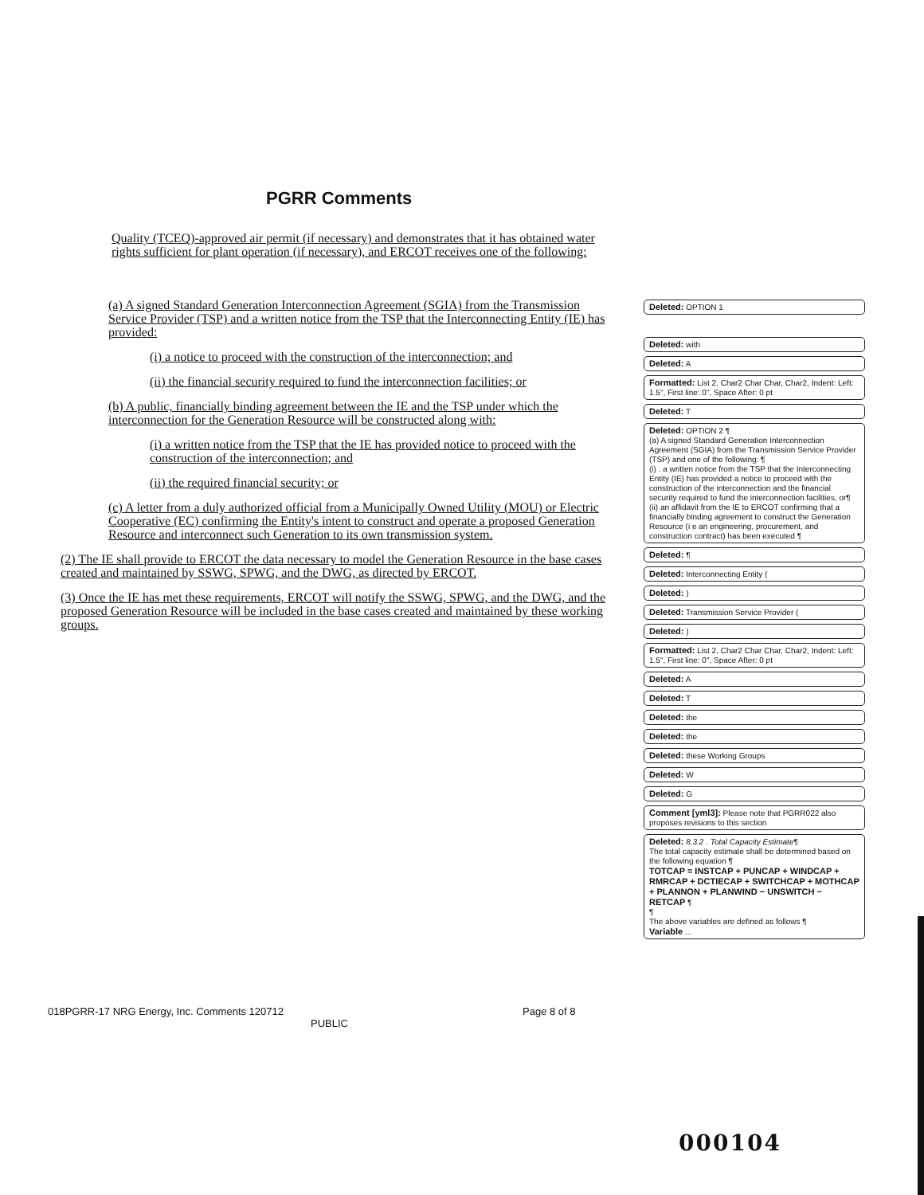PGRR Comments
Quality (TCEQ)-approved air permit (if necessary) and demonstrates that it has obtained water rights sufficient for plant operation (if necessary), and ERCOT receives one of the following:
(a) A signed Standard Generation Interconnection Agreement (SGIA) from the Transmission Service Provider (TSP) and a written notice from the TSP that the Interconnecting Entity (IE) has provided:
(i) a notice to proceed with the construction of the interconnection; and
(ii) the financial security required to fund the interconnection facilities; or
(b) A public, financially binding agreement between the IE and the TSP under which the interconnection for the Generation Resource will be constructed along with:
(i) a written notice from the TSP that the IE has provided notice to proceed with the construction of the interconnection; and
(ii) the required financial security; or
(c) A letter from a duly authorized official from a Municipally Owned Utility (MOU) or Electric Cooperative (EC) confirming the Entity's intent to construct and operate a proposed Generation Resource and interconnect such Generation to its own transmission system.
(2) The IE shall provide to ERCOT the data necessary to model the Generation Resource in the base cases created and maintained by SSWG, SPWG, and the DWG, as directed by ERCOT.
(3) Once the IE has met these requirements, ERCOT will notify the SSWG, SPWG, and the DWG, and the proposed Generation Resource will be included in the base cases created and maintained by these working groups.
Deleted: OPTION 1
Deleted: with
Deleted: A
Formatted: List 2, Char2 Char Char, Char2, Indent: Left: 1.5", First line: 0", Space After: 0 pt
Deleted: T
Deleted: OPTION 2 ¶
(a) A signed Standard Generation Interconnection Agreement (SGIA) from the Transmission Service Provider (TSP) and one of the following: ¶
(i) . a written notice from the TSP that the Interconnecting Entity (IE) has provided a notice to proceed with the construction of the interconnection and the financial security required to fund the interconnection facilities, or¶
(ii) an affidavit from the IE to ERCOT confirming that a financially binding agreement to construct the Generation Resource (i e an engineering, procurement, and construction contract) has been executed ¶
Deleted: ¶
Deleted: Interconnecting Entity (
Deleted: )
Deleted: Transmission Service Provider (
Deleted: )
Formatted: List 2, Char2 Char Char, Char2, Indent: Left: 1.5", First line: 0", Space After: 0 pt
Deleted: A
Deleted: T
Deleted: the
Deleted: the
Deleted: these Working Groups
Deleted: W
Deleted: G
Comment [yml3]: Please note that PGRR022 also proposes revisions to this section
Deleted: 8.3.2 . Total Capacity Estimate¶
The total capacity estimate shall be determined based on the following equation ¶
TOTCAP = INSTCAP + PUNCAP + WINDCAP + RMRCAP + DCTIECAP + SWITCHCAP + MOTHCAP + PLANNON + PLANWIND − UNSWITCH − RETCAP ¶
¶
The above variables are defined as follows ¶
Variable ...
018PGRR-17 NRG Energy, Inc. Comments 120712 Page 8 of 8
PUBLIC
000104